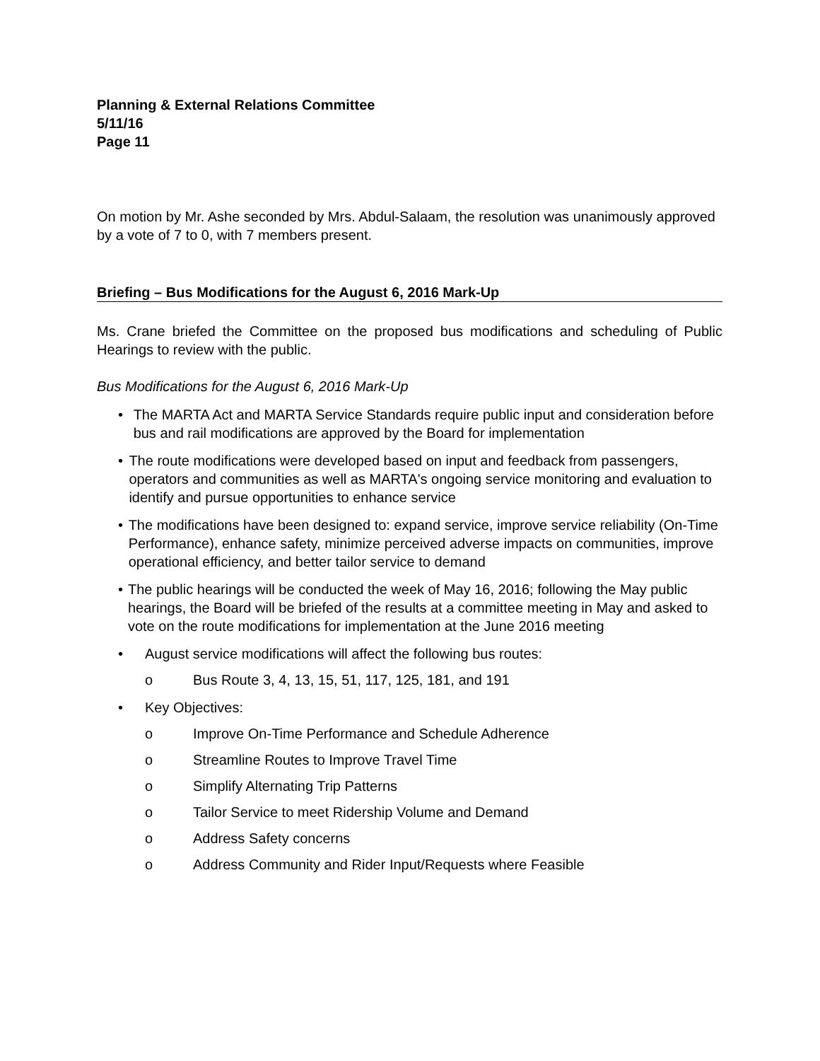Planning & External Relations Committee
5/11/16
Page 11
On motion by Mr. Ashe seconded by Mrs. Abdul-Salaam, the resolution was unanimously approved by a vote of 7 to 0, with 7 members present.
Briefing – Bus Modifications for the August 6, 2016 Mark-Up
Ms. Crane briefed the Committee on the proposed bus modifications and scheduling of Public Hearings to review with the public.
Bus Modifications for the August 6, 2016 Mark-Up
• The MARTA Act and MARTA Service Standards require public input and consideration before bus and rail modifications are approved by the Board for implementation
• The route modifications were developed based on input and feedback from passengers, operators and communities as well as MARTA's ongoing service monitoring and evaluation to identify and pursue opportunities to enhance service
• The modifications have been designed to: expand service, improve service reliability (On-Time Performance), enhance safety, minimize perceived adverse impacts on communities, improve operational efficiency, and better tailor service to demand
• The public hearings will be conducted the week of May 16, 2016; following the May public hearings, the Board will be briefed of the results at a committee meeting in May and asked to vote on the route modifications for implementation at the June 2016 meeting
• August service modifications will affect the following bus routes:
o Bus Route 3, 4, 13, 15, 51, 117, 125, 181, and 191
• Key Objectives:
o Improve On-Time Performance and Schedule Adherence
o Streamline Routes to Improve Travel Time
o Simplify Alternating Trip Patterns
o Tailor Service to meet Ridership Volume and Demand
o Address Safety concerns
o Address Community and Rider Input/Requests where Feasible